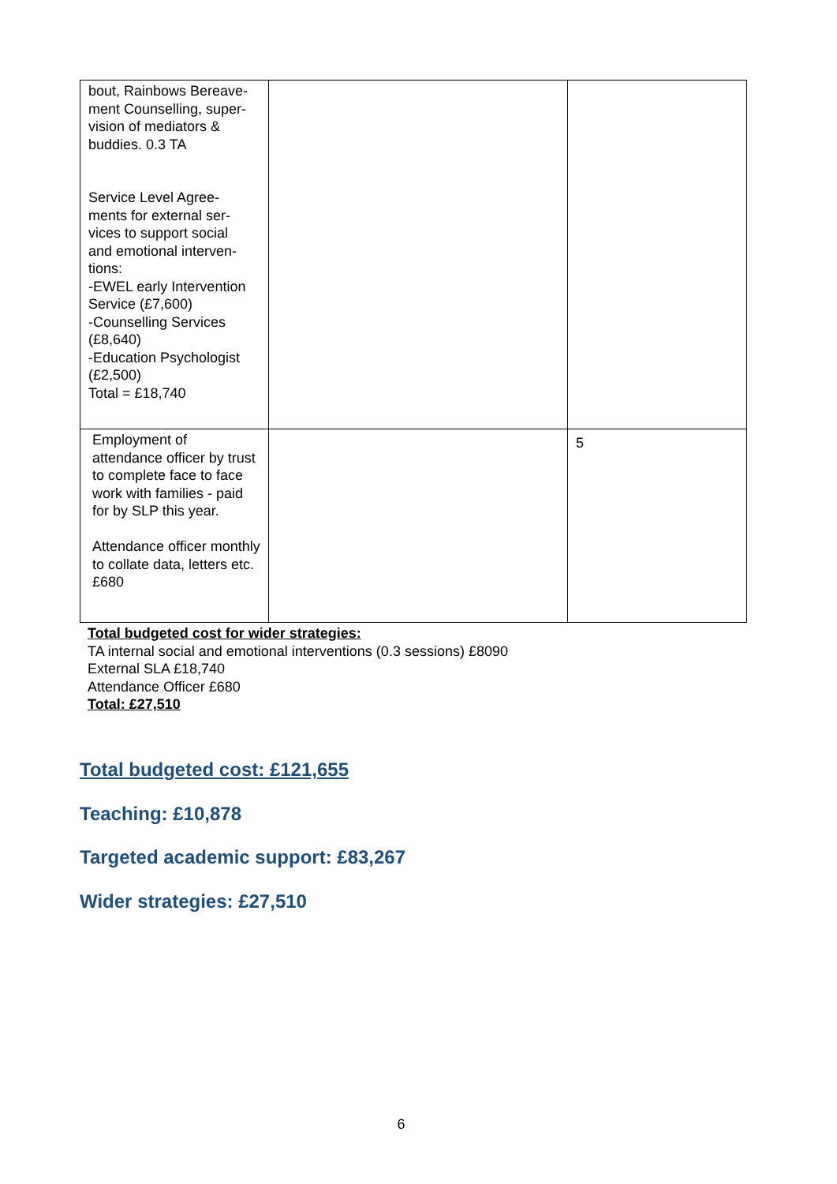| bout, Rainbows Bereave- ment Counselling, super- vision of mediators & buddies. 0.3 TA Service Level Agree- ments for external ser- vices to support social and emotional interven- tions: -EWEL early Intervention Service (£7,600) -Counselling Services (£8,640) -Education Psychologist (£2,500) Total = £18,740 | | |
| Employment of attendance officer by trust to complete face to face work with families - paid for by SLP this year. Attendance officer monthly to collate data, letters etc. £680 | | 5 |
Total budgeted cost for wider strategies:
TA internal social and emotional interventions (0.3 sessions) £8090
External SLA £18,740
Attendance Officer £680
Total: £27,510
Total budgeted cost: £121,655
Teaching: £10,878
Targeted academic support: £83,267
Wider strategies: £27,510
6